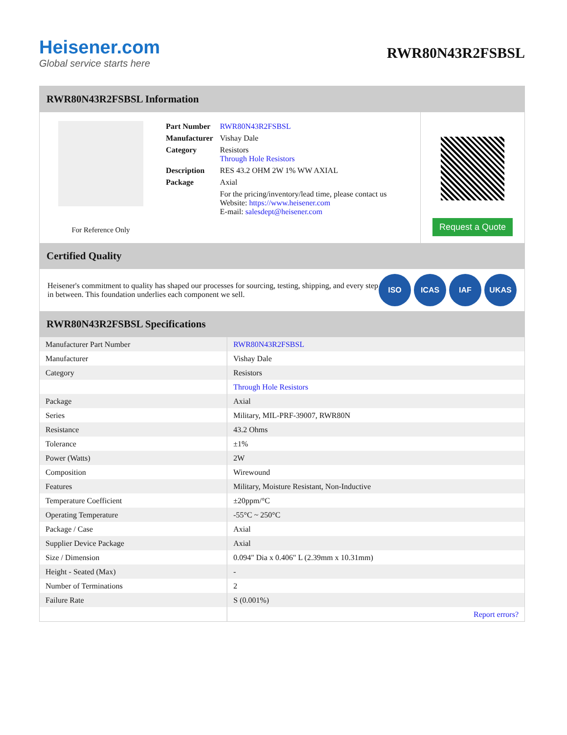Heisener.com
Global service starts here
RWR80N43R2FSBSL
RWR80N43R2FSBSL Information
For Reference Only
| Part Number | RWR80N43R2FSBSL |
| Manufacturer | Vishay Dale |
| Category | Resistors Through Hole Resistors |
| Description | RES 43.2 OHM 2W 1% WW AXIAL |
| Package | Axial |
| | For the pricing/inventory/lead time, please contact us Website: https://www.heisener.com E-mail: salesdept@heisener.com |
Request a Quote
Certified Quality
Heisener's commitment to quality has shaped our processes for sourcing, testing, shipping, and every step in between. This foundation underlies each component we sell.
ISO ICAS IAF UKAS
RWR80N43R2FSBSL Specifications
| Manufacturer Part Number | RWR80N43R2FSBSL |
| Manufacturer | Vishay Dale |
| Category | Resistors |
| | Through Hole Resistors |
| Package | Axial |
| Series | Military, MIL-PRF-39007, RWR80N |
| Resistance | 43.2 Ohms |
| Tolerance | ±1% |
| Power (Watts) | 2W |
| Composition | Wirewound |
| Features | Military, Moisture Resistant, Non-Inductive |
| Temperature Coefficient | ±20ppm/°C |
| Operating Temperature | -55°C ~ 250°C |
| Package / Case | Axial |
| Supplier Device Package | Axial |
| Size / Dimension | 0.094" Dia x 0.406" L (2.39mm x 10.31mm) |
| Height - Seated (Max) | - |
| Number of Terminations | 2 |
| Failure Rate | S (0.001%) |
| | Report errors? |